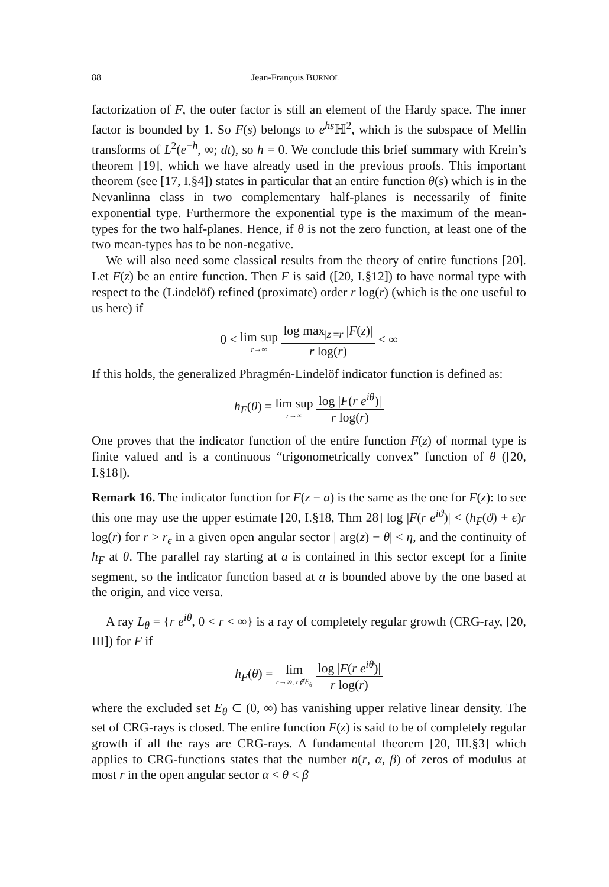88 Jean-François BURNOL
factorization of F, the outer factor is still an element of the Hardy space. The inner factor is bounded by 1. So F(s) belongs to e<sup>hs</sup>ℍ<sup>2</sup>, which is the subspace of Mellin transforms of L<sup>2</sup>(e<sup>−h</sup>, ∞; dt), so h = 0. We conclude this brief summary with Krein’s theorem [19], which we have already used in the previous proofs. This important theorem (see [17, I.§4]) states in particular that an entire function θ(s) which is in the Nevanlinna class in two complementary half-planes is necessarily of finite exponential type. Furthermore the exponential type is the maximum of the mean-types for the two half-planes. Hence, if θ is not the zero function, at least one of the two mean-types has to be non-negative.
We will also need some classical results from the theory of entire functions [20]. Let F(z) be an entire function. Then F is said ([20, I.§12]) to have normal type with respect to the (Lindelöf) refined (proximate) order r log(r) (which is the one useful to us here) if
0 < lim sup r→∞ log max<sub>|z|=r</sub> |F(z)| r log(r) < ∞
If this holds, the generalized Phragmén-Lindelöf indicator function is defined as:
h<sub>F</sub>(θ) = lim sup r→∞ log |F(r e<sup>iθ</sup>)| r log(r)
One proves that the indicator function of the entire function F(z) of normal type is finite valued and is a continuous “trigonometrically convex” function of θ ([20, I.§18]).
Remark 16. The indicator function for F(z − a) is the same as the one for F(z): to see this one may use the upper estimate [20, I.§18, Thm 28] log |F(r e<sup>iϑ</sup>)| < (h<sub>F</sub>(ϑ) + ϵ)r log(r) for r > r<sub>ϵ</sub> in a given open angular sector | arg(z) − θ| < η, and the continuity of h<sub>F</sub> at θ. The parallel ray starting at a is contained in this sector except for a finite segment, so the indicator function based at a is bounded above by the one based at the origin, and vice versa.
A ray L<sub>θ</sub> = {r e<sup>iθ</sup>, 0 < r < ∞} is a ray of completely regular growth (CRG-ray, [20, III]) for F if
h<sub>F</sub>(θ) = lim r→∞, r∉E<sub>θ</sub> log |F(r e<sup>iθ</sup>)| r log(r)
where the excluded set E<sub>θ</sub> ⊂ (0, ∞) has vanishing upper relative linear density. The set of CRG-rays is closed. The entire function F(z) is said to be of completely regular growth if all the rays are CRG-rays. A fundamental theorem [20, III.§3] which applies to CRG-functions states that the number n(r, α, β) of zeros of modulus at most r in the open angular sector α < θ < β